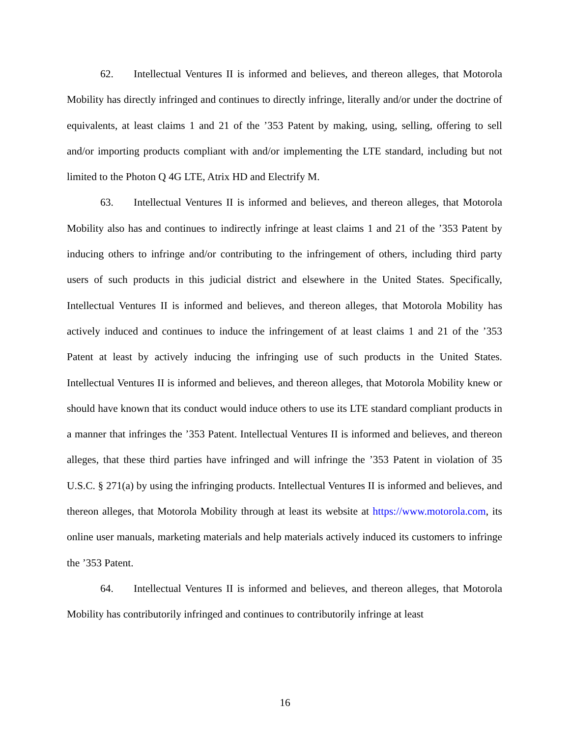62. Intellectual Ventures II is informed and believes, and thereon alleges, that Motorola Mobility has directly infringed and continues to directly infringe, literally and/or under the doctrine of equivalents, at least claims 1 and 21 of the ’353 Patent by making, using, selling, offering to sell and/or importing products compliant with and/or implementing the LTE standard, including but not limited to the Photon Q 4G LTE, Atrix HD and Electrify M.
63. Intellectual Ventures II is informed and believes, and thereon alleges, that Motorola Mobility also has and continues to indirectly infringe at least claims 1 and 21 of the ’353 Patent by inducing others to infringe and/or contributing to the infringement of others, including third party users of such products in this judicial district and elsewhere in the United States. Specifically, Intellectual Ventures II is informed and believes, and thereon alleges, that Motorola Mobility has actively induced and continues to induce the infringement of at least claims 1 and 21 of the ’353 Patent at least by actively inducing the infringing use of such products in the United States. Intellectual Ventures II is informed and believes, and thereon alleges, that Motorola Mobility knew or should have known that its conduct would induce others to use its LTE standard compliant products in a manner that infringes the ’353 Patent. Intellectual Ventures II is informed and believes, and thereon alleges, that these third parties have infringed and will infringe the ’353 Patent in violation of 35 U.S.C. § 271(a) by using the infringing products. Intellectual Ventures II is informed and believes, and thereon alleges, that Motorola Mobility through at least its website at https://www.motorola.com, its online user manuals, marketing materials and help materials actively induced its customers to infringe the ’353 Patent.
64. Intellectual Ventures II is informed and believes, and thereon alleges, that Motorola Mobility has contributorily infringed and continues to contributorily infringe at least
16